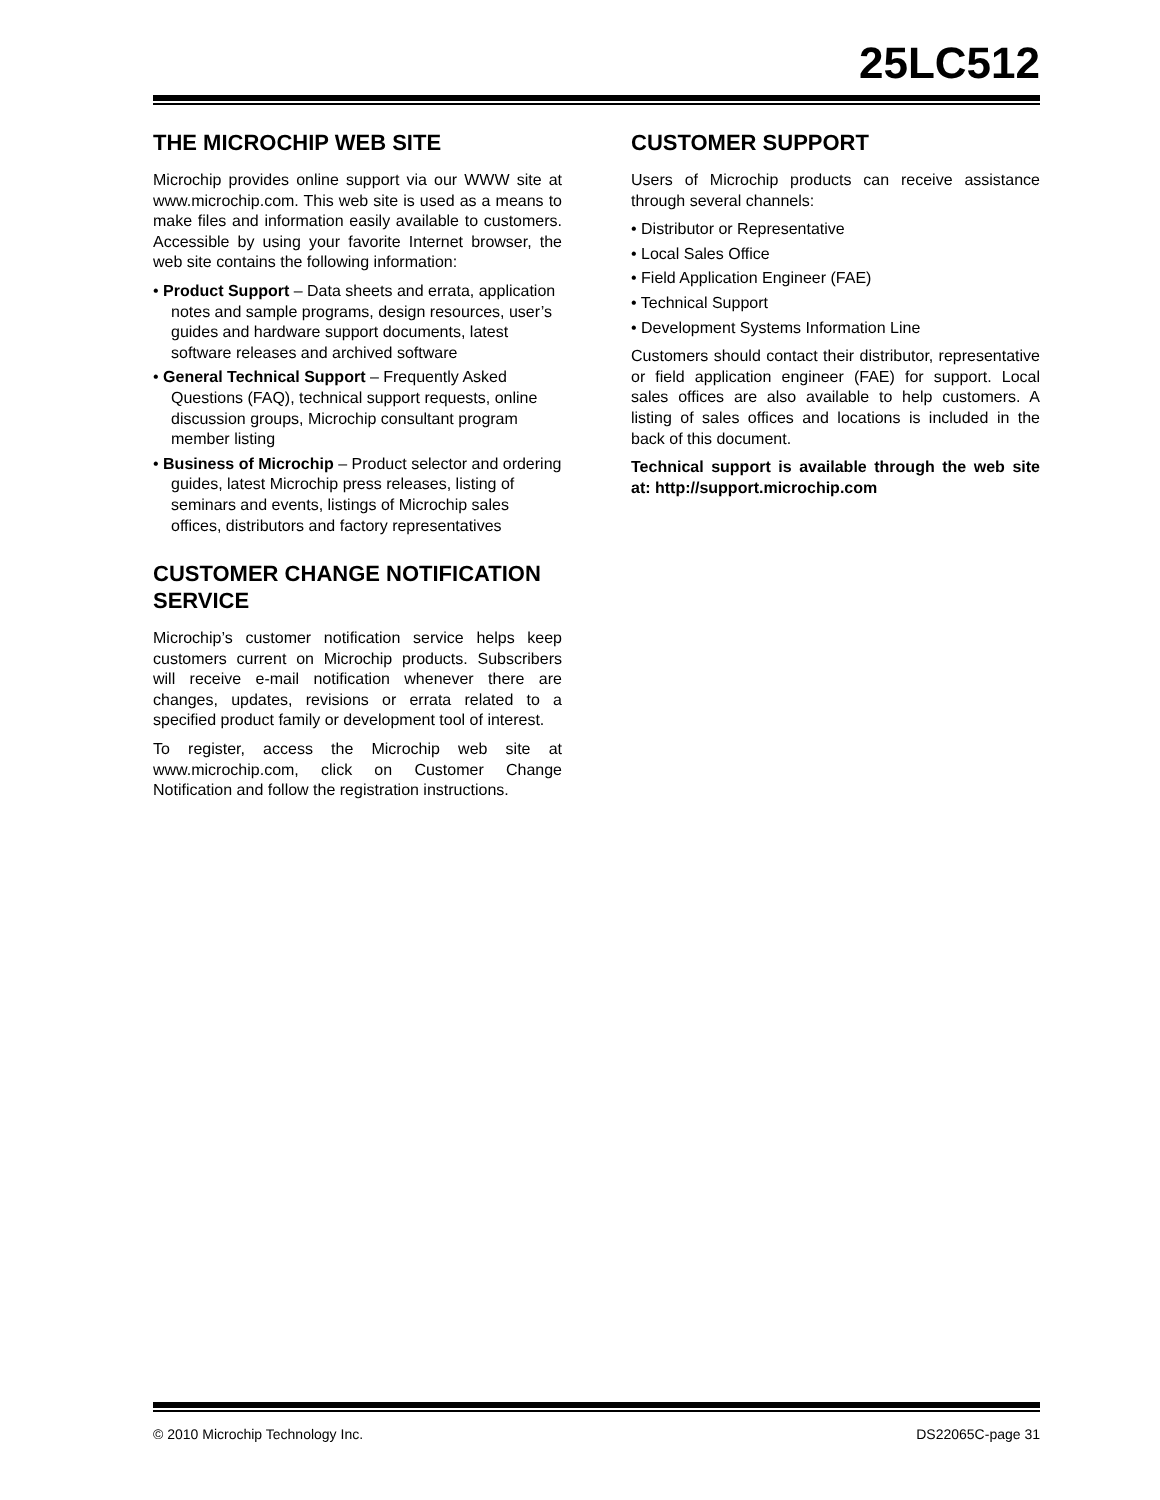25LC512
THE MICROCHIP WEB SITE
Microchip provides online support via our WWW site at www.microchip.com. This web site is used as a means to make files and information easily available to customers. Accessible by using your favorite Internet browser, the web site contains the following information:
• Product Support – Data sheets and errata, application notes and sample programs, design resources, user’s guides and hardware support documents, latest software releases and archived software
• General Technical Support – Frequently Asked Questions (FAQ), technical support requests, online discussion groups, Microchip consultant program member listing
• Business of Microchip – Product selector and ordering guides, latest Microchip press releases, listing of seminars and events, listings of Microchip sales offices, distributors and factory representatives
CUSTOMER CHANGE NOTIFICATION SERVICE
Microchip’s customer notification service helps keep customers current on Microchip products. Subscribers will receive e-mail notification whenever there are changes, updates, revisions or errata related to a specified product family or development tool of interest.
To register, access the Microchip web site at www.microchip.com, click on Customer Change Notification and follow the registration instructions.
CUSTOMER SUPPORT
Users of Microchip products can receive assistance through several channels:
• Distributor or Representative
• Local Sales Office
• Field Application Engineer (FAE)
• Technical Support
• Development Systems Information Line
Customers should contact their distributor, representative or field application engineer (FAE) for support. Local sales offices are also available to help customers. A listing of sales offices and locations is included in the back of this document.
Technical support is available through the web site at: http://support.microchip.com
© 2010 Microchip Technology Inc. DS22065C-page 31